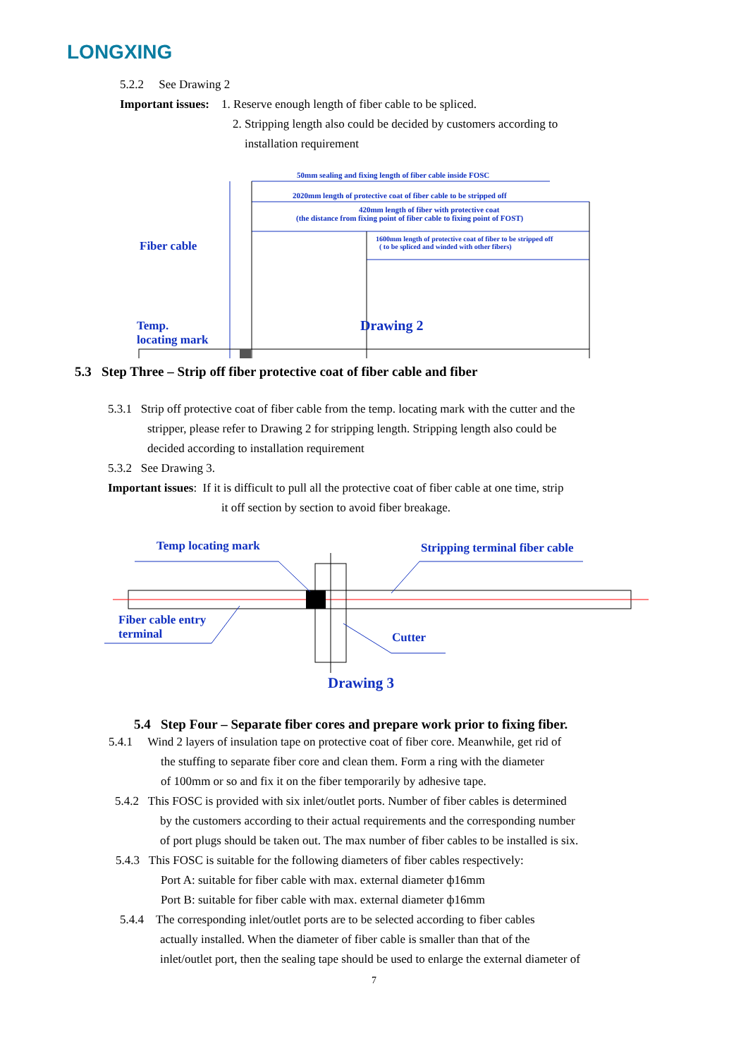LONGXING
5.2.2 See Drawing 2
Important issues: 1. Reserve enough length of fiber cable to be spliced.
2. Stripping length also could be decided by customers according to
installation requirement
50mm sealing and fixing length of fiber cable inside FOSC
2020mm length of protective coat of fiber cable to be stripped off
420mm length of fiber with protective coat
(the distance from fixing point of fiber cable to fixing point of FOST)
1600mm length of protective coat of fiber to be stripped off
( to be spliced and winded with other fibers)
Fiber cable
Temp.
locating mark
Drawing 2
5.3 Step Three – Strip off fiber protective coat of fiber cable and fiber
5.3.1 Strip off protective coat of fiber cable from the temp. locating mark with the cutter and the
stripper, please refer to Drawing 2 for stripping length. Stripping length also could be
decided according to installation requirement
5.3.2 See Drawing 3.
Important issues: If it is difficult to pull all the protective coat of fiber cable at one time, strip
it off section by section to avoid fiber breakage.
Temp locating mark Stripping terminal fiber cable
Fiber cable entry
terminal
Cutter
Drawing 3
5.4 Step Four – Separate fiber cores and prepare work prior to fixing fiber.
5.4.1 Wind 2 layers of insulation tape on protective coat of fiber core. Meanwhile, get rid of
the stuffing to separate fiber core and clean them. Form a ring with the diameter
of 100mm or so and fix it on the fiber temporarily by adhesive tape.
5.4.2 This FOSC is provided with six inlet/outlet ports. Number of fiber cables is determined
by the customers according to their actual requirements and the corresponding number
of port plugs should be taken out. The max number of fiber cables to be installed is six.
5.4.3 This FOSC is suitable for the following diameters of fiber cables respectively:
Port A: suitable for fiber cable with max. external diameter ф16mm
Port B: suitable for fiber cable with max. external diameter ф16mm
5.4.4 The corresponding inlet/outlet ports are to be selected according to fiber cables
actually installed. When the diameter of fiber cable is smaller than that of the
inlet/outlet port, then the sealing tape should be used to enlarge the external diameter of
7